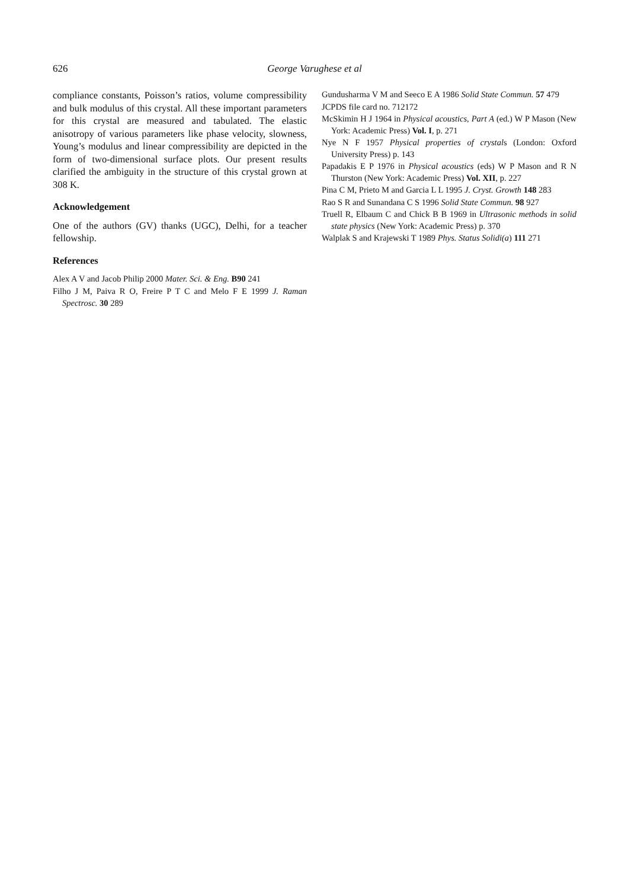626 George Varughese et al
compliance constants, Poisson’s ratios, volume compressibility and bulk modulus of this crystal. All these important parameters for this crystal are measured and tabulated. The elastic anisotropy of various parameters like phase velocity, slowness, Young’s modulus and linear compressibility are depicted in the form of two-dimensional surface plots. Our present results clarified the ambiguity in the structure of this crystal grown at 308 K.
Acknowledgement
One of the authors (GV) thanks (UGC), Delhi, for a teacher fellowship.
References
Alex A V and Jacob Philip 2000 Mater. Sci. & Eng. B90 241
Filho J M, Paiva R O, Freire P T C and Melo F E 1999 J. Raman Spectrosc. 30 289
Gundusharma V M and Seeco E A 1986 Solid State Commun. 57 479
JCPDS file card no. 712172
McSkimin H J 1964 in Physical acoustics, Part A (ed.) W P Mason (New York: Academic Press) Vol. I, p. 271
Nye N F 1957 Physical properties of crystals (London: Oxford University Press) p. 143
Papadakis E P 1976 in Physical acoustics (eds) W P Mason and R N Thurston (New York: Academic Press) Vol. XII, p. 227
Pina C M, Prieto M and Garcia L L 1995 J. Cryst. Growth 148 283
Rao S R and Sunandana C S 1996 Solid State Commun. 98 927
Truell R, Elbaum C and Chick B B 1969 in Ultrasonic methods in solid state physics (New York: Academic Press) p. 370
Walplak S and Krajewski T 1989 Phys. Status Solidi(a) 111 271